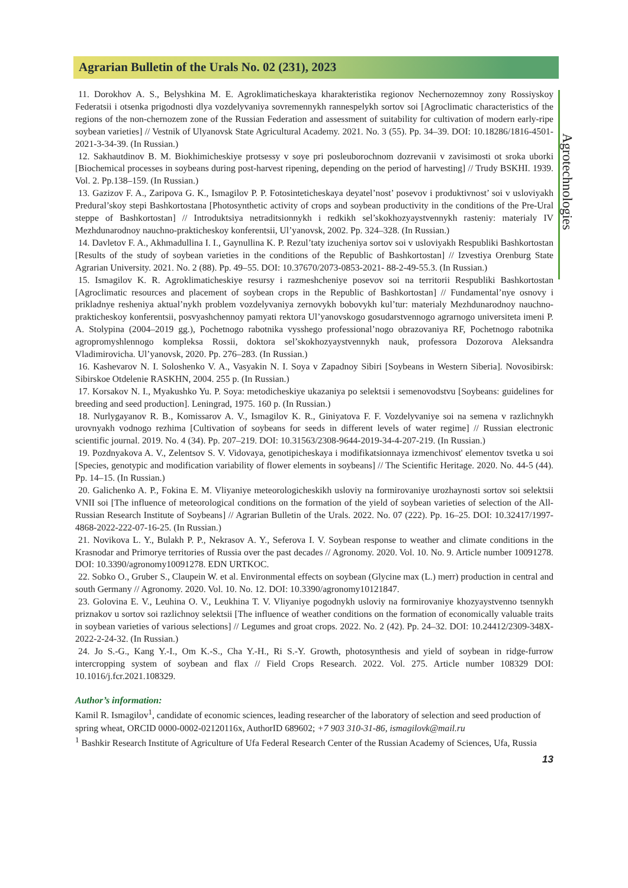Agrarian Bulletin of the Urals No. 02 (231), 2023
Agrotechnologies
11. Dorokhov A. S., Belyshkina M. E. Agroklimaticheskaya kharakteristika regionov Nechernozemnoy zony Rossiyskoy Federatsii i otsenka prigodnosti dlya vozdelyvaniya sovremennykh rannespelykh sortov soi [Agroclimatic characteristics of the regions of the non-chernozem zone of the Russian Federation and assessment of suitability for cultivation of modern early-ripe soybean varieties] // Vestnik of Ulyanovsk State Agricultural Academy. 2021. No. 3 (55). Pp. 34–39. DOI: 10.18286/1816-4501-2021-3-34-39. (In Russian.)
12. Sakhautdinov B. M. Biokhimicheskiye protsessy v soye pri posleuborochnom dozrevanii v zavisimosti ot sroka uborki [Biochemical processes in soybeans during post-harvest ripening, depending on the period of harvesting] // Trudy BSKHI. 1939. Vol. 2. Pp.138–159. (In Russian.)
13. Gazizov F. A., Zaripova G. K., Ismagilov P. P. Fotosinteticheskaya deyatel’nost’ posevov i produktivnost’ soi v usloviyakh Predural’skoy stepi Bashkortostana [Photosynthetic activity of crops and soybean productivity in the conditions of the Pre-Ural steppe of Bashkortostan] // Introduktsiya netraditsionnykh i redkikh sel’skokhozyaystvennykh rasteniy: materialy IV Mezhdunarodnoy nauchno-prakticheskoy konferentsii, Ul’yanovsk, 2002. Pp. 324–328. (In Russian.)
14. Davletov F. A., Akhmadullina I. I., Gaynullina K. P. Rezul’taty izucheniya sortov soi v usloviyakh Respubliki Bashkortostan [Results of the study of soybean varieties in the conditions of the Republic of Bashkortostan] // Izvestiya Orenburg State Agrarian University. 2021. No. 2 (88). Pp. 49–55. DOI: 10.37670/2073-0853-2021- 88-2-49-55.3. (In Russian.)
15. Ismagilov K. R. Agroklimaticheskiye resursy i razmeshcheniye posevov soi na territorii Respubliki Bashkortostan [Agroclimatic resources and placement of soybean crops in the Republic of Bashkortostan] // Fundamental’nye osnovy i prikladnye resheniya aktual’nykh problem vozdelyvaniya zernovykh bobovykh kul’tur: materialy Mezhdunarodnoy nauchno-prakticheskoy konferentsii, posvyashchennoy pamyati rektora Ul’yanovskogo gosudarstvennogo agrarnogo universiteta imeni P. A. Stolypina (2004–2019 gg.), Pochetnogo rabotnika vysshego professional’nogo obrazovaniya RF, Pochetnogo rabotnika agropromyshlennogo kompleksa Rossii, doktora sel’skokhozyaystvennykh nauk, professora Dozorova Aleksandra Vladimirovicha. Ul’yanovsk, 2020. Pp. 276–283. (In Russian.)
16. Kashevarov N. I. Soloshenko V. A., Vasyakin N. I. Soya v Zapadnoy Sibiri [Soybeans in Western Siberia]. Novosibirsk: Sibirskoe Otdelenie RASKHN, 2004. 255 p. (In Russian.)
17. Korsakov N. I., Myakushko Yu. P. Soya: metodicheskiye ukazaniya po selektsii i semenovodstvu [Soybeans: guidelines for breeding and seed production]. Leningrad, 1975. 160 p. (In Russian.)
18. Nurlygayanov R. B., Komissarov A. V., Ismagilov K. R., Giniyatova F. F. Vozdelyvaniye soi na semena v razlichnykh urovnyakh vodnogo rezhima [Cultivation of soybeans for seeds in different levels of water regime] // Russian electronic scientific journal. 2019. No. 4 (34). Pp. 207–219. DOI: 10.31563/2308-9644-2019-34-4-207-219. (In Russian.)
19. Pozdnyakova A. V., Zelentsov S. V. Vidovaya, genotipicheskaya i modifikatsionnaya izmenchivost' elementov tsvetka u soi [Species, genotypic and modification variability of flower elements in soybeans] // The Scientific Heritage. 2020. No. 44-5 (44). Pp. 14–15. (In Russian.)
20. Galichenko A. P., Fokina E. M. Vliyaniye meteorologicheskikh usloviy na formirovaniye urozhaynosti sortov soi selektsii VNII soi [The influence of meteorological conditions on the formation of the yield of soybean varieties of selection of the All-Russian Research Institute of Soybeans] // Agrarian Bulletin of the Urals. 2022. No. 07 (222). Pp. 16–25. DOI: 10.32417/1997-4868-2022-222-07-16-25. (In Russian.)
21. Novikova L. Y., Bulakh P. P., Nekrasov A. Y., Seferova I. V. Soybean response to weather and climate conditions in the Krasnodar and Primorye territories of Russia over the past decades // Agronomy. 2020. Vol. 10. No. 9. Article number 10091278. DOI: 10.3390/agronomy10091278. EDN URTKOC.
22. Sobko O., Gruber S., Claupein W. et al. Environmental effects on soybean (Glycine max (L.) merr) production in central and south Germany // Agronomy. 2020. Vol. 10. No. 12. DOI: 10.3390/agronomy10121847.
23. Golovina E. V., Leuhina O. V., Leukhina T. V. Vliyaniye pogodnykh usloviy na formirovaniye khozyaystvenno tsennykh priznakov u sortov soi razlichnoy selektsii [The influence of weather conditions on the formation of economically valuable traits in soybean varieties of various selections] // Legumes and groat crops. 2022. No. 2 (42). Pp. 24–32. DOI: 10.24412/2309-348X-2022-2-24-32. (In Russian.)
24. Jo S.-G., Kang Y.-I., Om K.-S., Cha Y.-H., Ri S.-Y. Growth, photosynthesis and yield of soybean in ridge-furrow intercropping system of soybean and flax // Field Crops Research. 2022. Vol. 275. Article number 108329 DOI: 10.1016/j.fcr.2021.108329.
Author’s information:
Kamil R. Ismagilov<sup>1</sup>, candidate of economic sciences, leading researcher of the laboratory of selection and seed production of spring wheat, ORCID 0000-0002-02120116x, AuthorID 689602; +7 903 310-31-86, ismagilovk@mail.ru
<sup>1</sup> Bashkir Research Institute of Agriculture of Ufa Federal Research Center of the Russian Academy of Sciences, Ufa, Russia
13